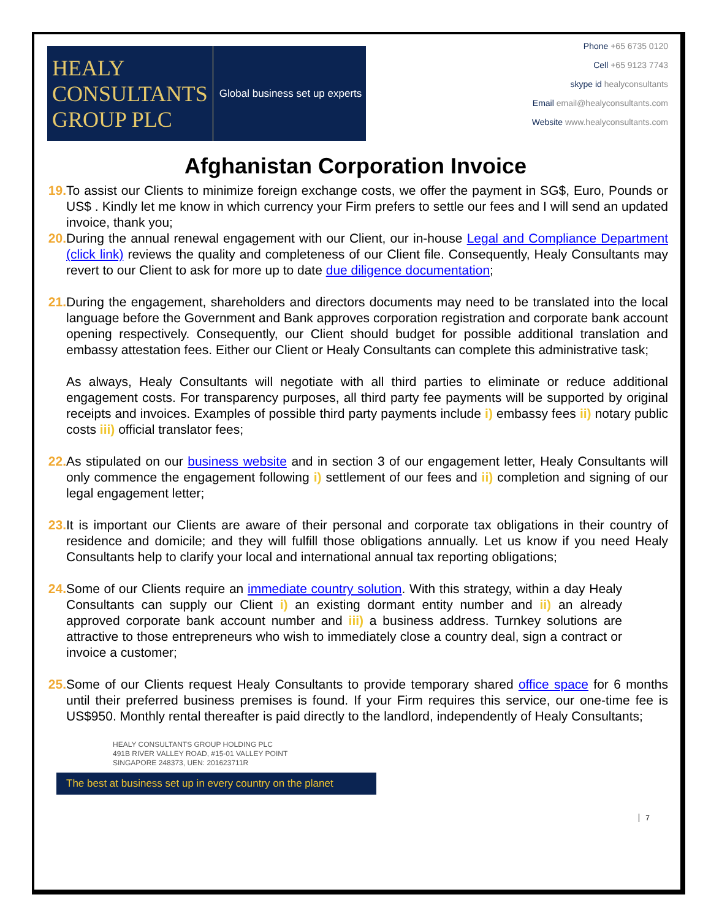HEALY
CONSULTANTS
GROUP PLC
Global business set up experts
Phone +65 6735 0120
Cell +65 9123 7743
skype id healyconsultants
Email email@healyconsultants.com
Website www.healyconsultants.com
Afghanistan Corporation Invoice
19. To assist our Clients to minimize foreign exchange costs, we offer the payment in SG$, Euro, Pounds or US$ . Kindly let me know in which currency your Firm prefers to settle our fees and I will send an updated invoice, thank you;
20. During the annual renewal engagement with our Client, our in-house Legal and Compliance Department (click link) reviews the quality and completeness of our Client file. Consequently, Healy Consultants may revert to our Client to ask for more up to date due diligence documentation;
21. During the engagement, shareholders and directors documents may need to be translated into the local language before the Government and Bank approves corporation registration and corporate bank account opening respectively. Consequently, our Client should budget for possible additional translation and embassy attestation fees. Either our Client or Healy Consultants can complete this administrative task;
As always, Healy Consultants will negotiate with all third parties to eliminate or reduce additional engagement costs. For transparency purposes, all third party fee payments will be supported by original receipts and invoices. Examples of possible third party payments include i) embassy fees ii) notary public costs iii) official translator fees;
22. As stipulated on our business website and in section 3 of our engagement letter, Healy Consultants will only commence the engagement following i) settlement of our fees and ii) completion and signing of our legal engagement letter;
23. It is important our Clients are aware of their personal and corporate tax obligations in their country of residence and domicile; and they will fulfill those obligations annually. Let us know if you need Healy Consultants help to clarify your local and international annual tax reporting obligations;
24. Some of our Clients require an immediate country solution. With this strategy, within a day Healy Consultants can supply our Client i) an existing dormant entity number and ii) an already approved corporate bank account number and iii) a business address. Turnkey solutions are attractive to those entrepreneurs who wish to immediately close a country deal, sign a contract or invoice a customer;
25. Some of our Clients request Healy Consultants to provide temporary shared office space for 6 months until their preferred business premises is found. If your Firm requires this service, our one-time fee is US$950. Monthly rental thereafter is paid directly to the landlord, independently of Healy Consultants;
HEALY CONSULTANTS GROUP HOLDING PLC
491B RIVER VALLEY ROAD, #15-01 VALLEY POINT
SINGAPORE 248373, UEN: 201623711R
The best at business set up in every country on the planet
7